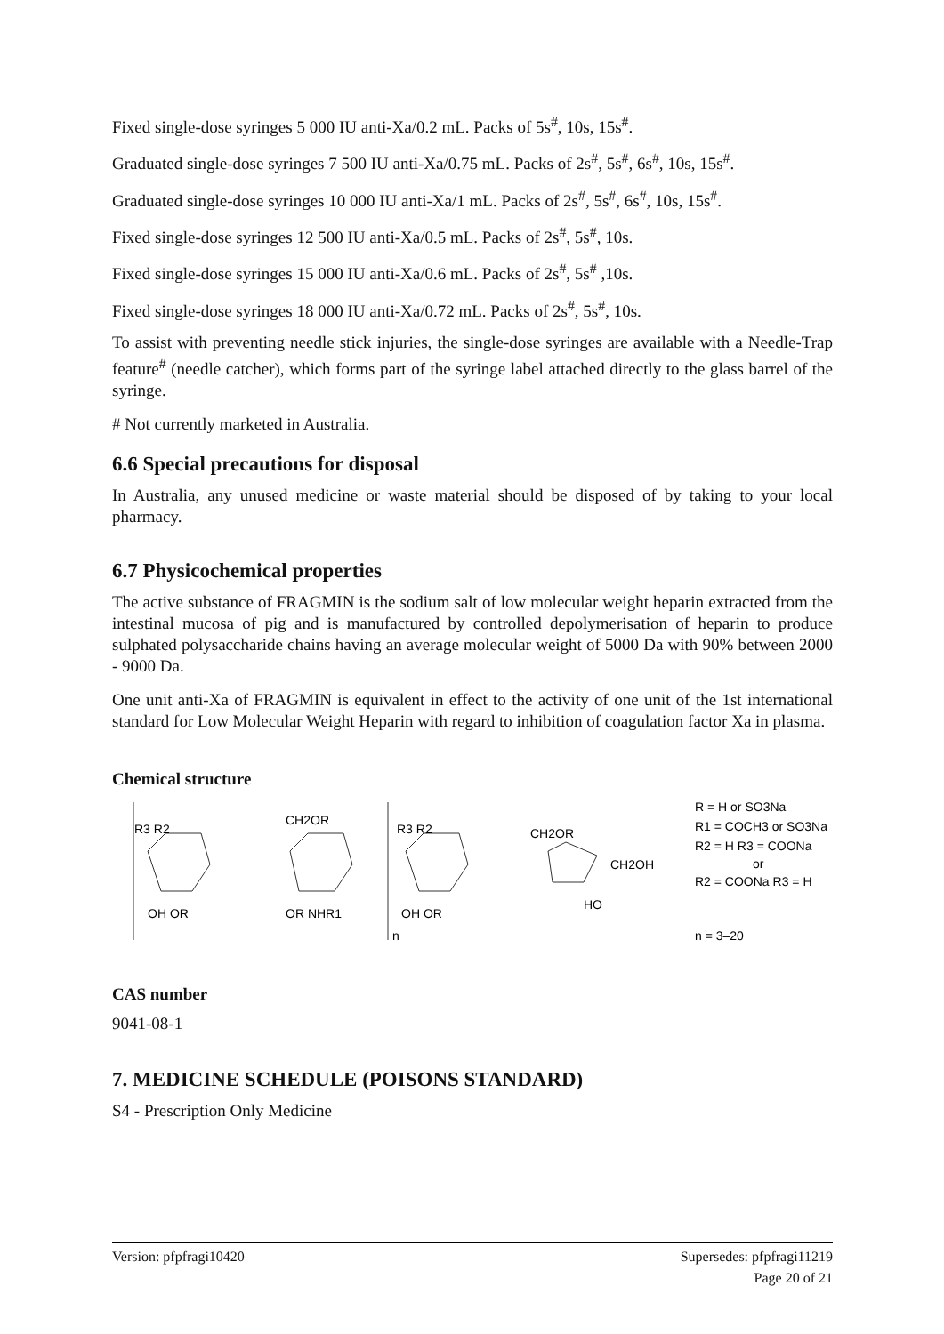Fixed single-dose syringes 5 000 IU anti-Xa/0.2 mL. Packs of 5s<sup>#</sup>, 10s, 15s<sup>#</sup>.
Graduated single-dose syringes 7 500 IU anti-Xa/0.75 mL. Packs of 2s<sup>#</sup>, 5s<sup>#</sup>, 6s<sup>#</sup>, 10s, 15s<sup>#</sup>.
Graduated single-dose syringes 10 000 IU anti-Xa/1 mL. Packs of 2s<sup>#</sup>, 5s<sup>#</sup>, 6s<sup>#</sup>, 10s, 15s<sup>#</sup>.
Fixed single-dose syringes 12 500 IU anti-Xa/0.5 mL. Packs of 2s<sup>#</sup>, 5s<sup>#</sup>, 10s.
Fixed single-dose syringes 15 000 IU anti-Xa/0.6 mL. Packs of 2s<sup>#</sup>, 5s<sup>#</sup> ,10s.
Fixed single-dose syringes 18 000 IU anti-Xa/0.72 mL. Packs of 2s<sup>#</sup>, 5s<sup>#</sup>, 10s.
To assist with preventing needle stick injuries, the single-dose syringes are available with a Needle-Trap feature<sup>#</sup> (needle catcher), which forms part of the syringe label attached directly to the glass barrel of the syringe.
# Not currently marketed in Australia.
6.6 Special precautions for disposal
In Australia, any unused medicine or waste material should be disposed of by taking to your local pharmacy.
6.7 Physicochemical properties
The active substance of FRAGMIN is the sodium salt of low molecular weight heparin extracted from the intestinal mucosa of pig and is manufactured by controlled depolymerisation of heparin to produce sulphated polysaccharide chains having an average molecular weight of 5000 Da with 90% between 2000 - 9000 Da.
One unit anti-Xa of FRAGMIN is equivalent in effect to the activity of one unit of the 1st international standard for Low Molecular Weight Heparin with regard to inhibition of coagulation factor Xa in plasma.
Chemical structure
R3 R2
CH2OR
R3 R2
CH2OR
CH2OH
OH OR
OR NHR1
OH OR
HO
n
R = H or SO3Na
R1 = COCH3 or SO3Na
R2 = H R3 = COONa
or
R2 = COONa R3 = H
n = 3–20
CAS number
9041-08-1
7. MEDICINE SCHEDULE (POISONS STANDARD)
S4 - Prescription Only Medicine
Version: pfpfragi10420 Supersedes: pfpfragi11219
Page 20 of 21